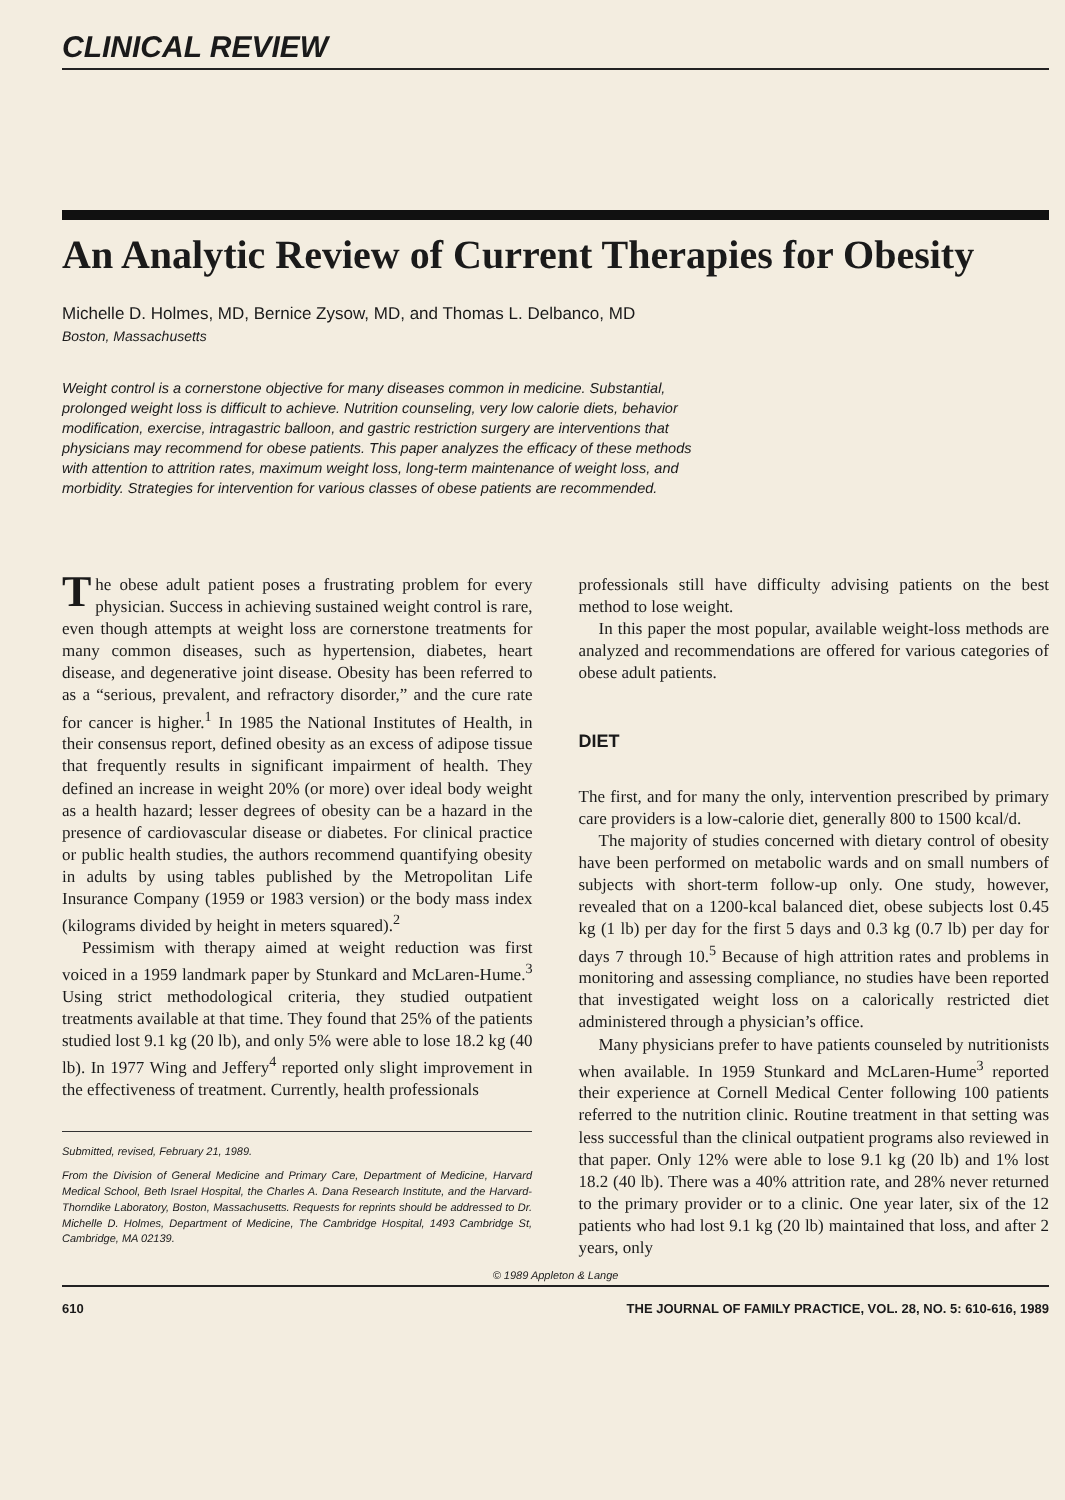CLINICAL REVIEW
An Analytic Review of Current Therapies for Obesity
Michelle D. Holmes, MD, Bernice Zysow, MD, and Thomas L. Delbanco, MD
Boston, Massachusetts
Weight control is a cornerstone objective for many diseases common in medicine. Substantial, prolonged weight loss is difficult to achieve. Nutrition counseling, very low calorie diets, behavior modification, exercise, intragastric balloon, and gastric restriction surgery are interventions that physicians may recommend for obese patients. This paper analyzes the efficacy of these methods with attention to attrition rates, maximum weight loss, long-term maintenance of weight loss, and morbidity. Strategies for intervention for various classes of obese patients are recommended.
The obese adult patient poses a frustrating problem for every physician. Success in achieving sustained weight control is rare, even though attempts at weight loss are cornerstone treatments for many common diseases, such as hypertension, diabetes, heart disease, and degenerative joint disease. Obesity has been referred to as a “serious, prevalent, and refractory disorder,” and the cure rate for cancer is higher.<sup>1</sup> In 1985 the National Institutes of Health, in their consensus report, defined obesity as an excess of adipose tissue that frequently results in significant impairment of health. They defined an increase in weight 20% (or more) over ideal body weight as a health hazard; lesser degrees of obesity can be a hazard in the presence of cardiovascular disease or diabetes. For clinical practice or public health studies, the authors recommend quantifying obesity in adults by using tables published by the Metropolitan Life Insurance Company (1959 or 1983 version) or the body mass index (kilograms divided by height in meters squared).<sup>2</sup>
Pessimism with therapy aimed at weight reduction was first voiced in a 1959 landmark paper by Stunkard and McLaren-Hume.<sup>3</sup> Using strict methodological criteria, they studied outpatient treatments available at that time. They found that 25% of the patients studied lost 9.1 kg (20 lb), and only 5% were able to lose 18.2 kg (40 lb). In 1977 Wing and Jeffery<sup>4</sup> reported only slight improvement in the effectiveness of treatment. Currently, health professionals
Submitted, revised, February 21, 1989.
From the Division of General Medicine and Primary Care, Department of Medicine, Harvard Medical School, Beth Israel Hospital, the Charles A. Dana Research Institute, and the Harvard-Thorndike Laboratory, Boston, Massachusetts. Requests for reprints should be addressed to Dr. Michelle D. Holmes, Department of Medicine, The Cambridge Hospital, 1493 Cambridge St, Cambridge, MA 02139.
professionals still have difficulty advising patients on the best method to lose weight.
In this paper the most popular, available weight-loss methods are analyzed and recommendations are offered for various categories of obese adult patients.
DIET
The first, and for many the only, intervention prescribed by primary care providers is a low-calorie diet, generally 800 to 1500 kcal/d.
The majority of studies concerned with dietary control of obesity have been performed on metabolic wards and on small numbers of subjects with short-term follow-up only. One study, however, revealed that on a 1200-kcal balanced diet, obese subjects lost 0.45 kg (1 lb) per day for the first 5 days and 0.3 kg (0.7 lb) per day for days 7 through 10.<sup>5</sup> Because of high attrition rates and problems in monitoring and assessing compliance, no studies have been reported that investigated weight loss on a calorically restricted diet administered through a physician’s office.
Many physicians prefer to have patients counseled by nutritionists when available. In 1959 Stunkard and McLaren-Hume<sup>3</sup> reported their experience at Cornell Medical Center following 100 patients referred to the nutrition clinic. Routine treatment in that setting was less successful than the clinical outpatient programs also reviewed in that paper. Only 12% were able to lose 9.1 kg (20 lb) and 1% lost 18.2 (40 lb). There was a 40% attrition rate, and 28% never returned to the primary provider or to a clinic. One year later, six of the 12 patients who had lost 9.1 kg (20 lb) maintained that loss, and after 2 years, only
© 1989 Appleton & Lange
610 THE JOURNAL OF FAMILY PRACTICE, VOL. 28, NO. 5: 610-616, 1989